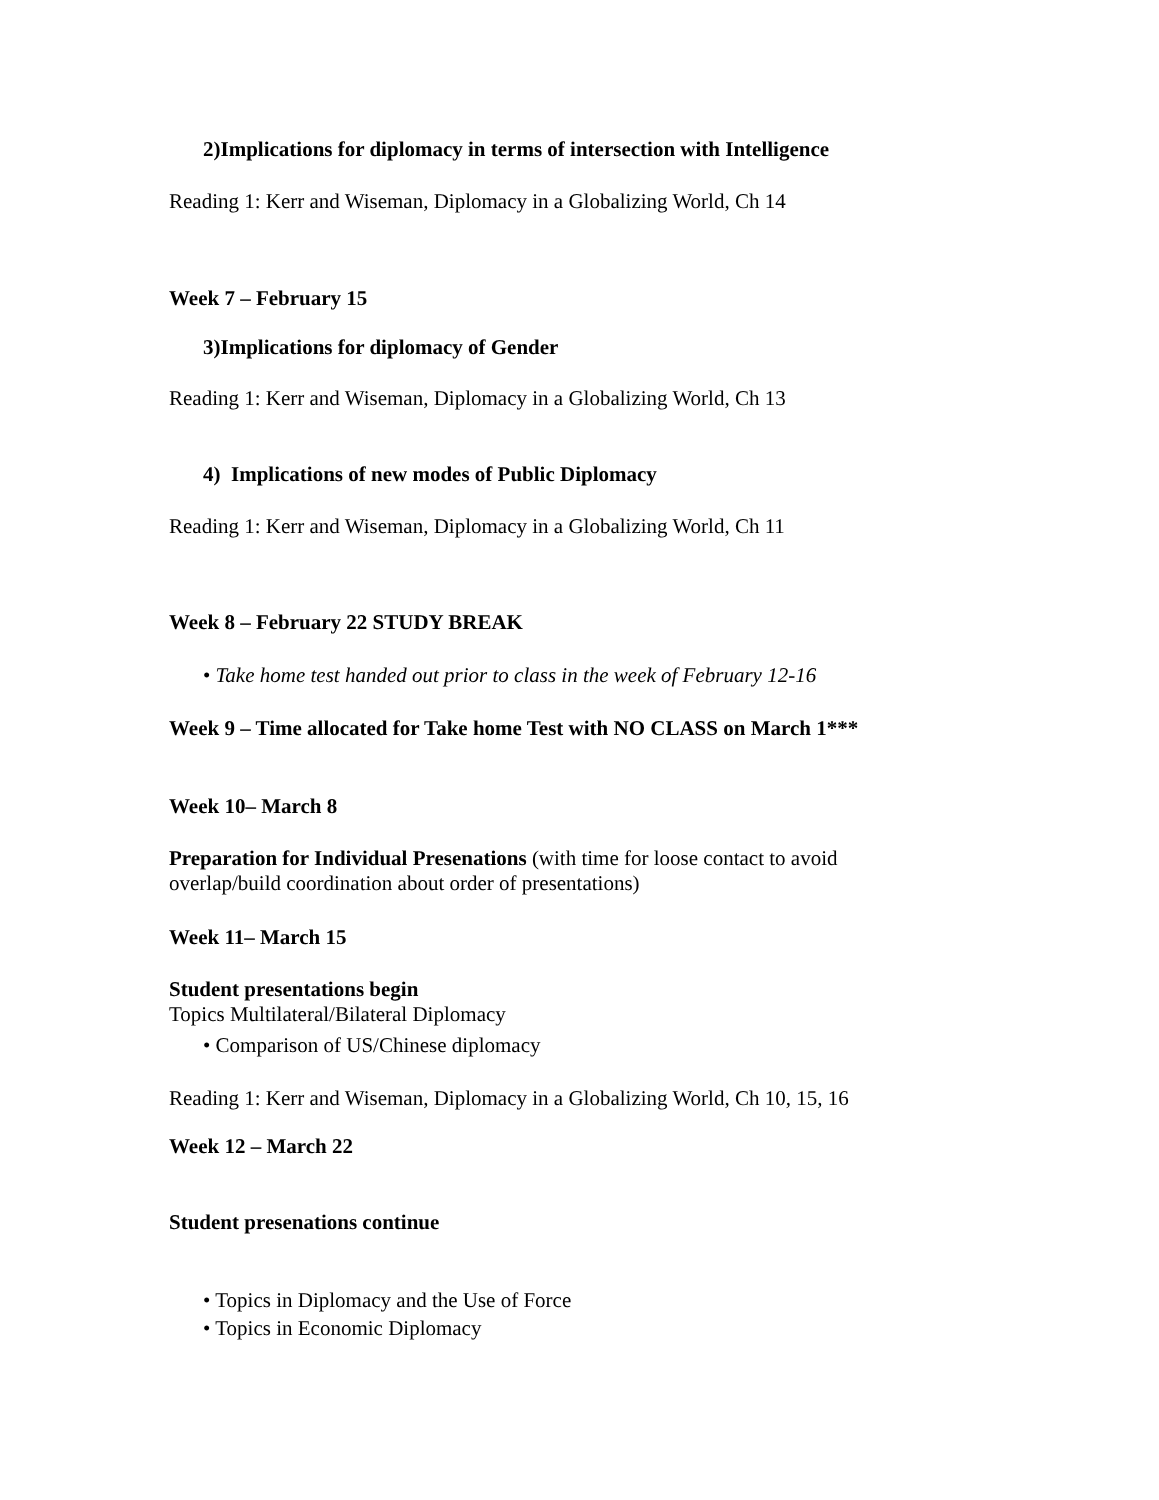2)Implications for diplomacy in terms of intersection with Intelligence
Reading 1: Kerr and Wiseman, Diplomacy in a Globalizing World, Ch 14
Week 7 – February 15
3)Implications for diplomacy of Gender
Reading 1: Kerr and Wiseman, Diplomacy in a Globalizing World, Ch 13
4) Implications of new modes of Public Diplomacy
Reading 1: Kerr and Wiseman, Diplomacy in a Globalizing World, Ch 11
Week 8 – February 22 STUDY BREAK
• Take home test handed out prior to class in the week of February 12-16
Week 9 – Time allocated for Take home Test with NO CLASS on March 1***
Week 10– March 8
Preparation for Individual Presenations (with time for loose contact to avoid
overlap/build coordination about order of presentations)
Week 11– March 15
Student presentations begin
Topics Multilateral/Bilateral Diplomacy
• Comparison of US/Chinese diplomacy
Reading 1: Kerr and Wiseman, Diplomacy in a Globalizing World, Ch 10, 15, 16
Week 12 – March 22
Student presenations continue
• Topics in Diplomacy and the Use of Force
• Topics in Economic Diplomacy